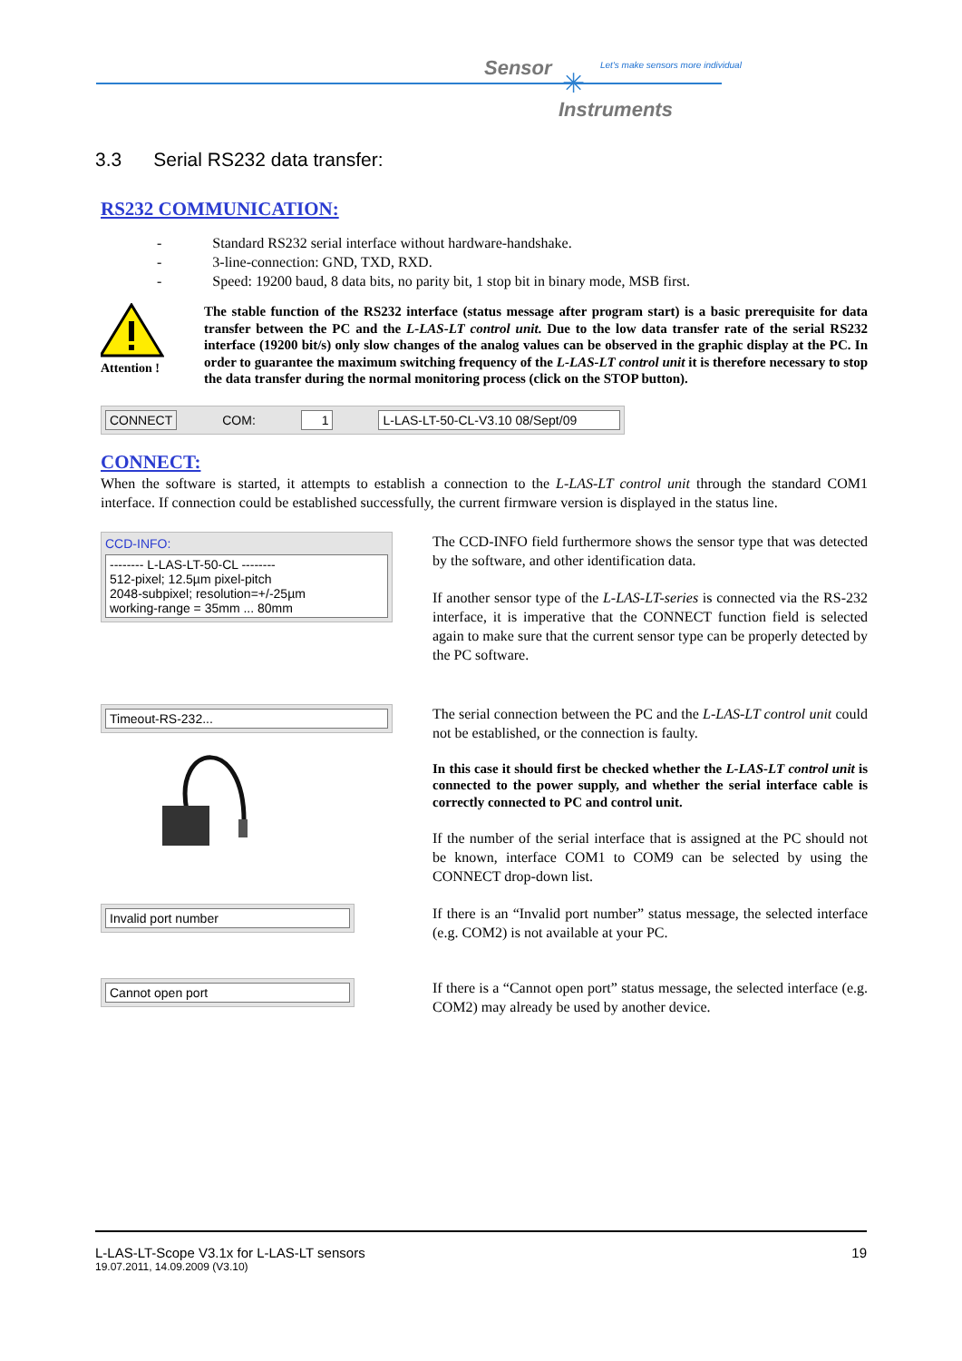Sensor Let's make sensors more individual
✳
Instruments
3.3 Serial RS232 data transfer:
RS232 COMMUNICATION:
- Standard RS232 serial interface without hardware-handshake.
- 3-line-connection: GND, TXD, RXD.
- Speed: 19200 baud, 8 data bits, no parity bit, 1 stop bit in binary mode, MSB first.
Attention !
The stable function of the RS232 interface (status message after program start) is a basic prerequisite for data transfer between the PC and the L-LAS-LT control unit. Due to the low data transfer rate of the serial RS232 interface (19200 bit/s) only slow changes of the analog values can be observed in the graphic display at the PC. In order to guarantee the maximum switching frequency of the L-LAS-LT control unit it is therefore necessary to stop the data transfer during the normal monitoring process (click on the STOP button).
CONNECT COM: 1 L-LAS-LT-50-CL-V3.10 08/Sept/09
CONNECT:
When the software is started, it attempts to establish a connection to the L-LAS-LT control unit through the standard COM1 interface. If connection could be established successfully, the current firmware version is displayed in the status line.
CCD-INFO:
-------- L-LAS-LT-50-CL --------
512-pixel; 12.5µm pixel-pitch
2048-subpixel; resolution=+/-25µm
working-range = 35mm ... 80mm
The CCD-INFO field furthermore shows the sensor type that was detected by the software, and other identification data.
If another sensor type of the L-LAS-LT-series is connected via the RS-232 interface, it is imperative that the CONNECT function field is selected again to make sure that the current sensor type can be properly detected by the PC software.
Timeout-RS-232...
The serial connection between the PC and the L-LAS-LT control unit could not be established, or the connection is faulty.
In this case it should first be checked whether the L-LAS-LT control unit is connected to the power supply, and whether the serial interface cable is correctly connected to PC and control unit.
If the number of the serial interface that is assigned at the PC should not be known, interface COM1 to COM9 can be selected by using the CONNECT drop-down list.
Invalid port number
If there is an “Invalid port number” status message, the selected interface (e.g. COM2) is not available at your PC.
Cannot open port
If there is a “Cannot open port” status message, the selected interface (e.g. COM2) may already be used by another device.
L-LAS-LT-Scope V3.1x for L-LAS-LT sensors 19
19.07.2011, 14.09.2009 (V3.10)